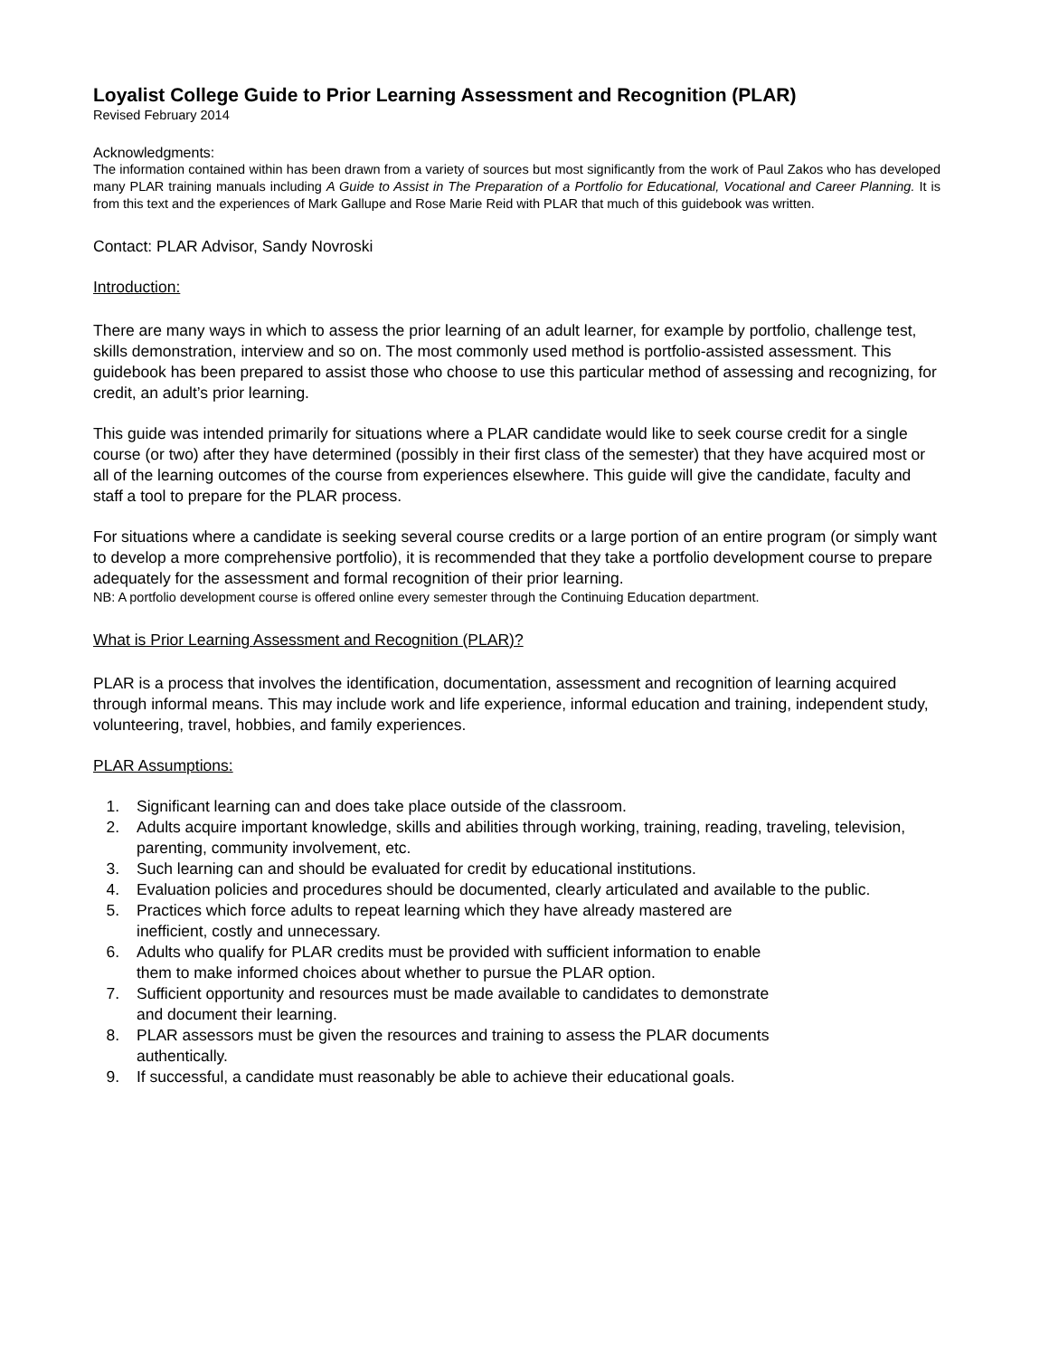Loyalist College Guide to Prior Learning Assessment and Recognition (PLAR)
Revised February 2014
Acknowledgments:
The information contained within has been drawn from a variety of sources but most significantly from the work of Paul Zakos who has developed many PLAR training manuals including A Guide to Assist in The Preparation of a Portfolio for Educational, Vocational and Career Planning. It is from this text and the experiences of Mark Gallupe and Rose Marie Reid with PLAR that much of this guidebook was written.
Contact: PLAR Advisor, Sandy Novroski
Introduction:
There are many ways in which to assess the prior learning of an adult learner, for example by portfolio, challenge test, skills demonstration, interview and so on. The most commonly used method is portfolio-assisted assessment. This guidebook has been prepared to assist those who choose to use this particular method of assessing and recognizing, for credit, an adult’s prior learning.
This guide was intended primarily for situations where a PLAR candidate would like to seek course credit for a single course (or two) after they have determined (possibly in their first class of the semester) that they have acquired most or all of the learning outcomes of the course from experiences elsewhere. This guide will give the candidate, faculty and staff a tool to prepare for the PLAR process.
For situations where a candidate is seeking several course credits or a large portion of an entire program (or simply want to develop a more comprehensive portfolio), it is recommended that they take a portfolio development course to prepare adequately for the assessment and formal recognition of their prior learning.
NB: A portfolio development course is offered online every semester through the Continuing Education department.
What is Prior Learning Assessment and Recognition (PLAR)?
PLAR is a process that involves the identification, documentation, assessment and recognition of learning acquired through informal means. This may include work and life experience, informal education and training, independent study, volunteering, travel, hobbies, and family experiences.
PLAR Assumptions:
1. Significant learning can and does take place outside of the classroom.
2. Adults acquire important knowledge, skills and abilities through working, training, reading, traveling, television, parenting, community involvement, etc.
3. Such learning can and should be evaluated for credit by educational institutions.
4. Evaluation policies and procedures should be documented, clearly articulated and available to the public.
5. Practices which force adults to repeat learning which they have already mastered are
inefficient, costly and unnecessary.
6. Adults who qualify for PLAR credits must be provided with sufficient information to enable
them to make informed choices about whether to pursue the PLAR option.
7. Sufficient opportunity and resources must be made available to candidates to demonstrate
and document their learning.
8. PLAR assessors must be given the resources and training to assess the PLAR documents
authentically.
9. If successful, a candidate must reasonably be able to achieve their educational goals.